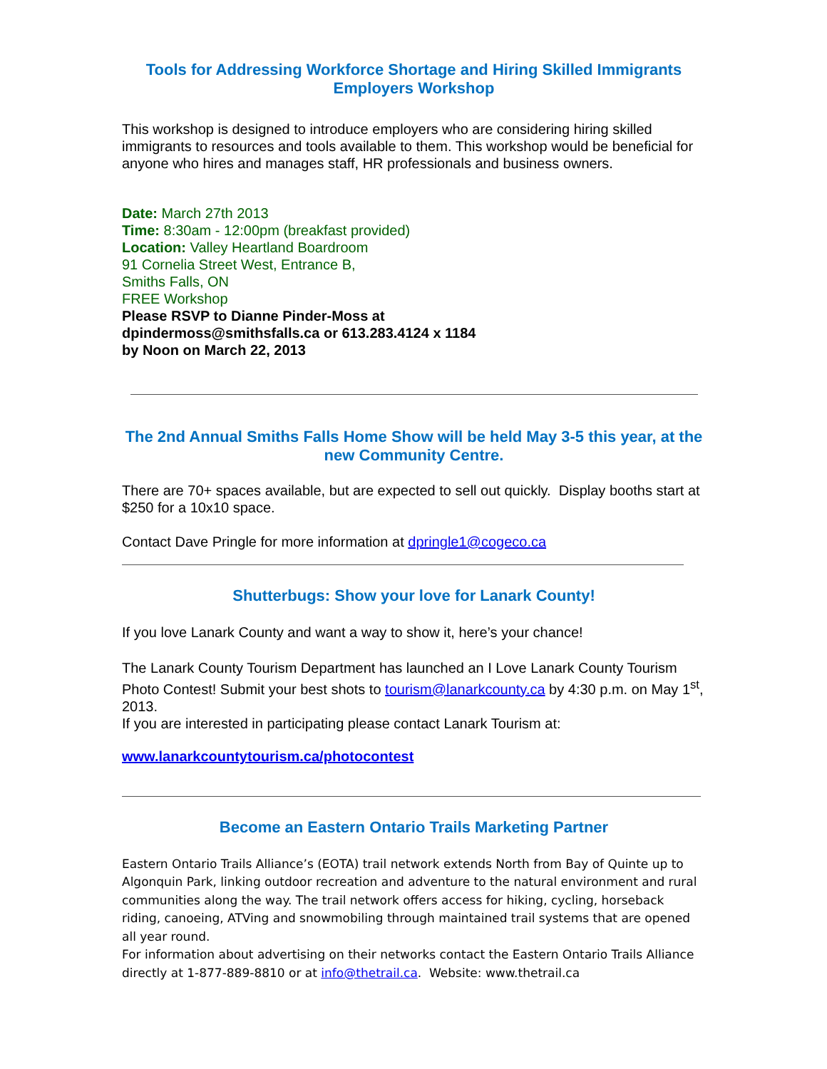Tools for Addressing Workforce Shortage and Hiring Skilled Immigrants
Employers Workshop
This workshop is designed to introduce employers who are considering hiring skilled immigrants to resources and tools available to them. This workshop would be beneficial for anyone who hires and manages staff, HR professionals and business owners.
Date: March 27th 2013
Time: 8:30am - 12:00pm (breakfast provided)
Location: Valley Heartland Boardroom
91 Cornelia Street West, Entrance B,
Smiths Falls, ON
FREE Workshop
Please RSVP to Dianne Pinder-Moss at
dpindermoss@smithsfalls.ca or 613.283.4124 x 1184
by Noon on March 22, 2013
The 2nd Annual Smiths Falls Home Show will be held May 3-5 this year, at the new Community Centre.
There are 70+ spaces available, but are expected to sell out quickly. Display booths start at $250 for a 10x10 space.
Contact Dave Pringle for more information at dpringle1@cogeco.ca
Shutterbugs: Show your love for Lanark County!
If you love Lanark County and want a way to show it, here’s your chance!
The Lanark County Tourism Department has launched an I Love Lanark County Tourism Photo Contest! Submit your best shots to tourism@lanarkcounty.ca by 4:30 p.m. on May 1<sup>st</sup>, 2013.
If you are interested in participating please contact Lanark Tourism at:
www.lanarkcountytourism.ca/photocontest
Become an Eastern Ontario Trails Marketing Partner
Eastern Ontario Trails Alliance’s (EOTA) trail network extends North from Bay of Quinte up to Algonquin Park, linking outdoor recreation and adventure to the natural environment and rural communities along the way. The trail network offers access for hiking, cycling, horseback riding, canoeing, ATVing and snowmobiling through maintained trail systems that are opened all year round.
For information about advertising on their networks contact the Eastern Ontario Trails Alliance directly at 1-877-889-8810 or at info@thetrail.ca. Website: www.thetrail.ca